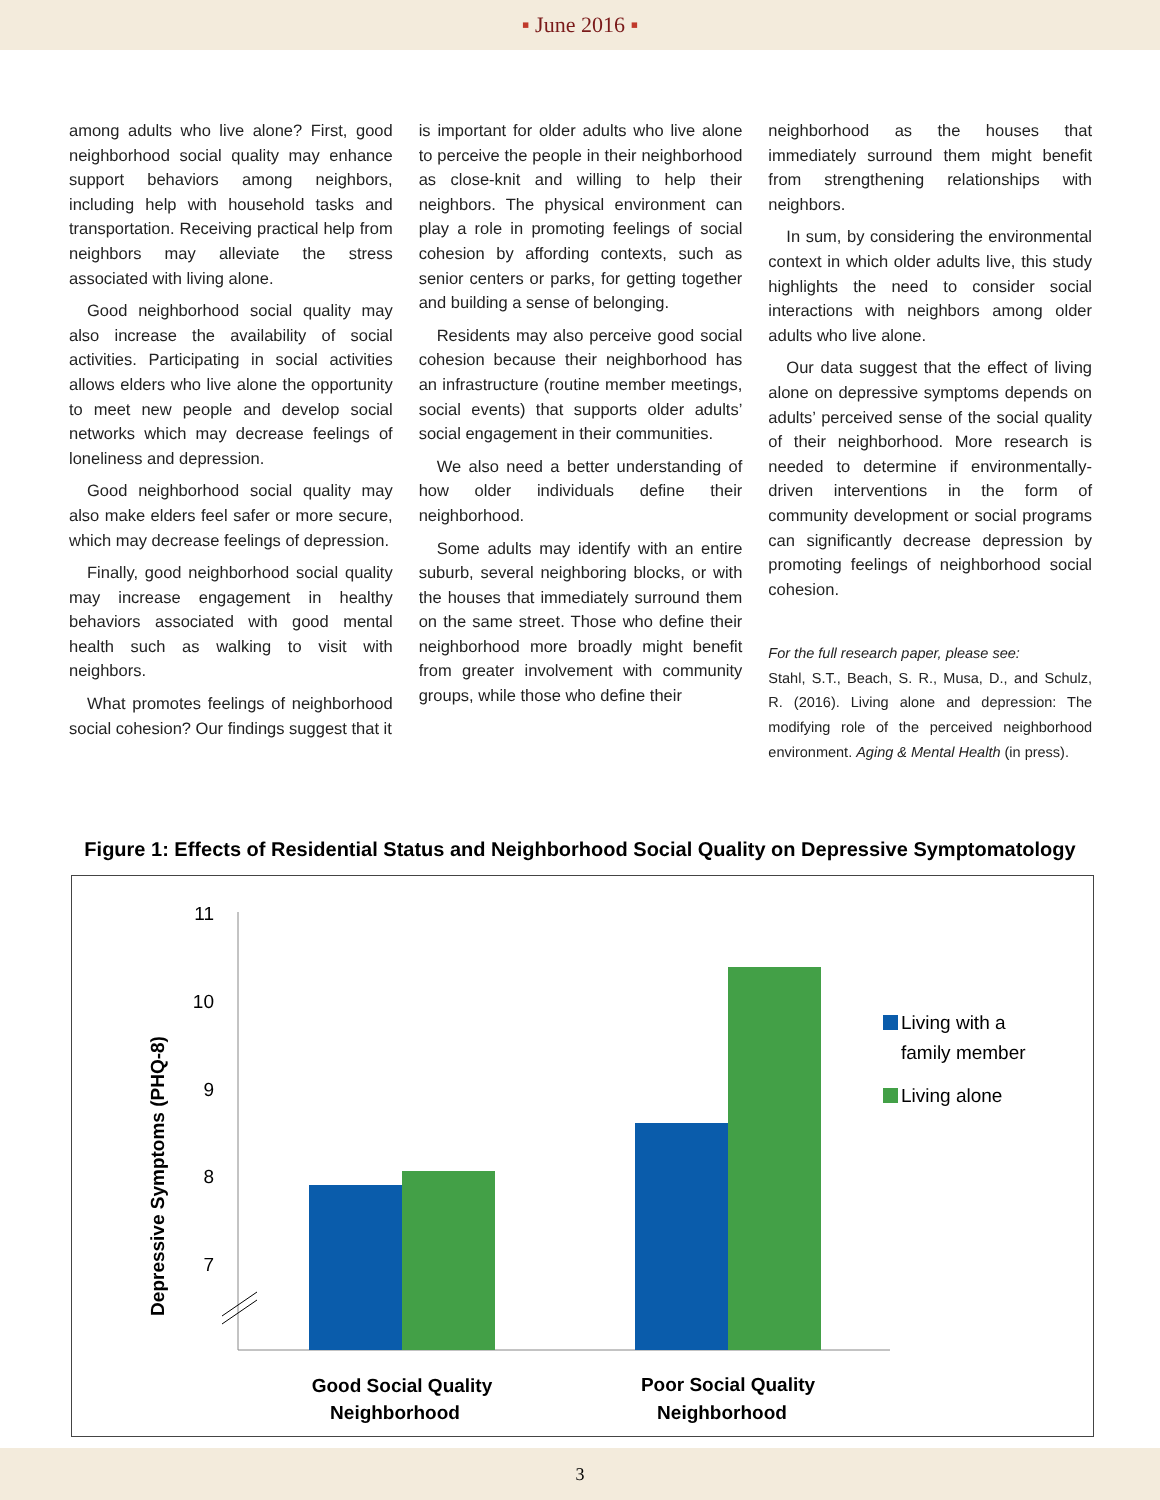▪ June 2016 ▪
among adults who live alone? First, good neighborhood social quality may enhance support behaviors among neighbors, including help with household tasks and transportation. Receiving practical help from neighbors may alleviate the stress associated with living alone.
Good neighborhood social quality may also increase the availability of social activities. Participating in social activities allows elders who live alone the opportunity to meet new people and develop social networks which may decrease feelings of loneliness and depression.
Good neighborhood social quality may also make elders feel safer or more secure, which may decrease feelings of depression.
Finally, good neighborhood social quality may increase engagement in healthy behaviors associated with good mental health such as walking to visit with neighbors.
What promotes feelings of neighborhood social cohesion? Our findings suggest that it
is important for older adults who live alone to perceive the people in their neighborhood as close-knit and willing to help their neighbors. The physical environment can play a role in promoting feelings of social cohesion by affording contexts, such as senior centers or parks, for getting together and building a sense of belonging.
Residents may also perceive good social cohesion because their neighborhood has an infrastructure (routine member meetings, social events) that supports older adults’ social engagement in their communities.
We also need a better understanding of how older individuals define their neighborhood.
Some adults may identify with an entire suburb, several neighboring blocks, or with the houses that immediately surround them on the same street. Those who define their neighborhood more broadly might benefit from greater involvement with community groups, while those who define their
neighborhood as the houses that immediately surround them might benefit from strengthening relationships with neighbors.
In sum, by considering the environmental context in which older adults live, this study highlights the need to consider social interactions with neighbors among older adults who live alone.
Our data suggest that the effect of living alone on depressive symptoms depends on adults’ perceived sense of the social quality of their neighborhood. More research is needed to determine if environmentally-driven interventions in the form of community development or social programs can significantly decrease depression by promoting feelings of neighborhood social cohesion.
For the full research paper, please see:
Stahl, S.T., Beach, S. R., Musa, D., and Schulz, R. (2016). Living alone and depression: The modifying role of the perceived neighborhood environment. Aging & Mental Health (in press).
Figure 1: Effects of Residential Status and Neighborhood Social Quality on Depressive Symptomatology
Depressive Symptoms (PHQ-8)
11
10
9
8
7
Good Social Quality
Neighborhood
Poor Social Quality
Neighborhood
Living with a
family member
Living alone
3